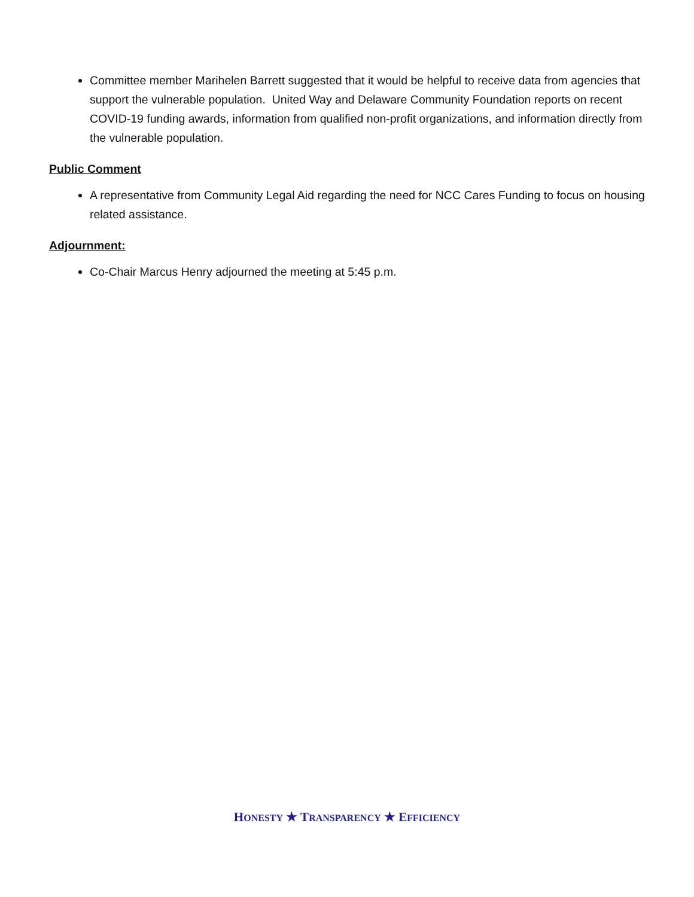Committee member Marihelen Barrett suggested that it would be helpful to receive data from agencies that support the vulnerable population. United Way and Delaware Community Foundation reports on recent COVID-19 funding awards, information from qualified non-profit organizations, and information directly from the vulnerable population.
Public Comment
A representative from Community Legal Aid regarding the need for NCC Cares Funding to focus on housing related assistance.
Adjournment:
Co-Chair Marcus Henry adjourned the meeting at 5:45 p.m.
HONESTY ★ TRANSPARENCY ★ EFFICIENCY